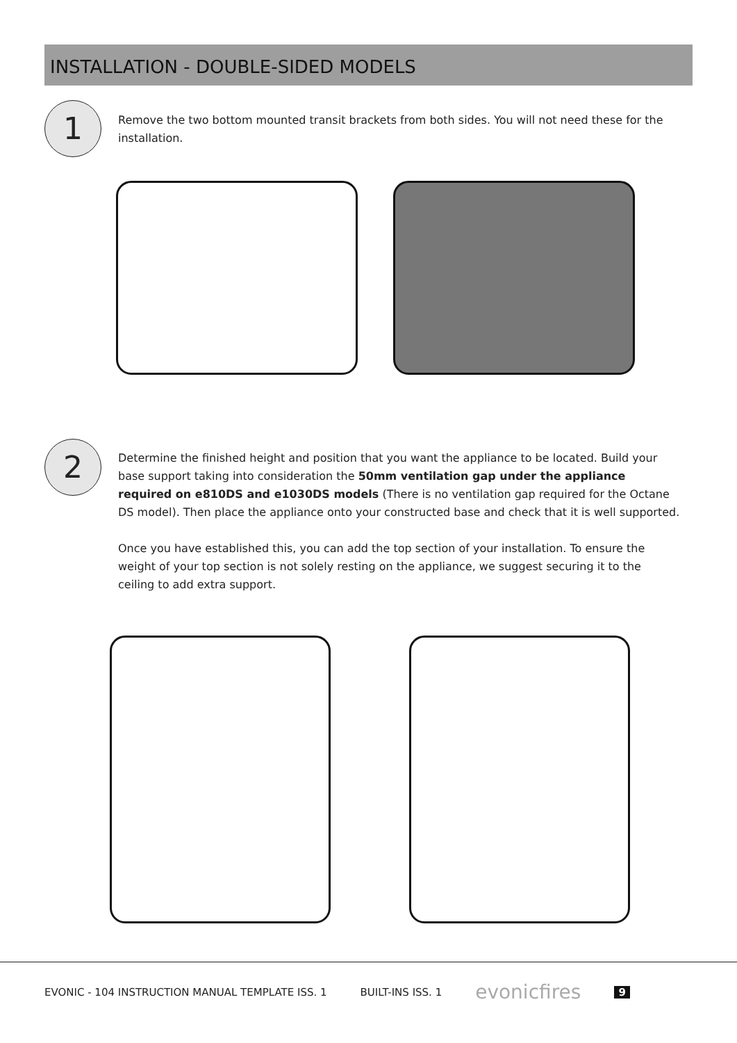INSTALLATION - DOUBLE-SIDED MODELS
1
Remove the two bottom mounted transit brackets from both sides. You will not need these for the installation.
2
Determine the finished height and position that you want the appliance to be located. Build your base support taking into consideration the 50mm ventilation gap under the appliance required on e810DS and e1030DS models (There is no ventilation gap required for the Octane DS model). Then place the appliance onto your constructed base and check that it is well supported.
Once you have established this, you can add the top section of your installation. To ensure the weight of your top section is not solely resting on the appliance, we suggest securing it to the ceiling to add extra support.
EVONIC - 104 INSTRUCTION MANUAL TEMPLATE ISS. 1 BUILT-INS ISS. 1 evonicfires 9